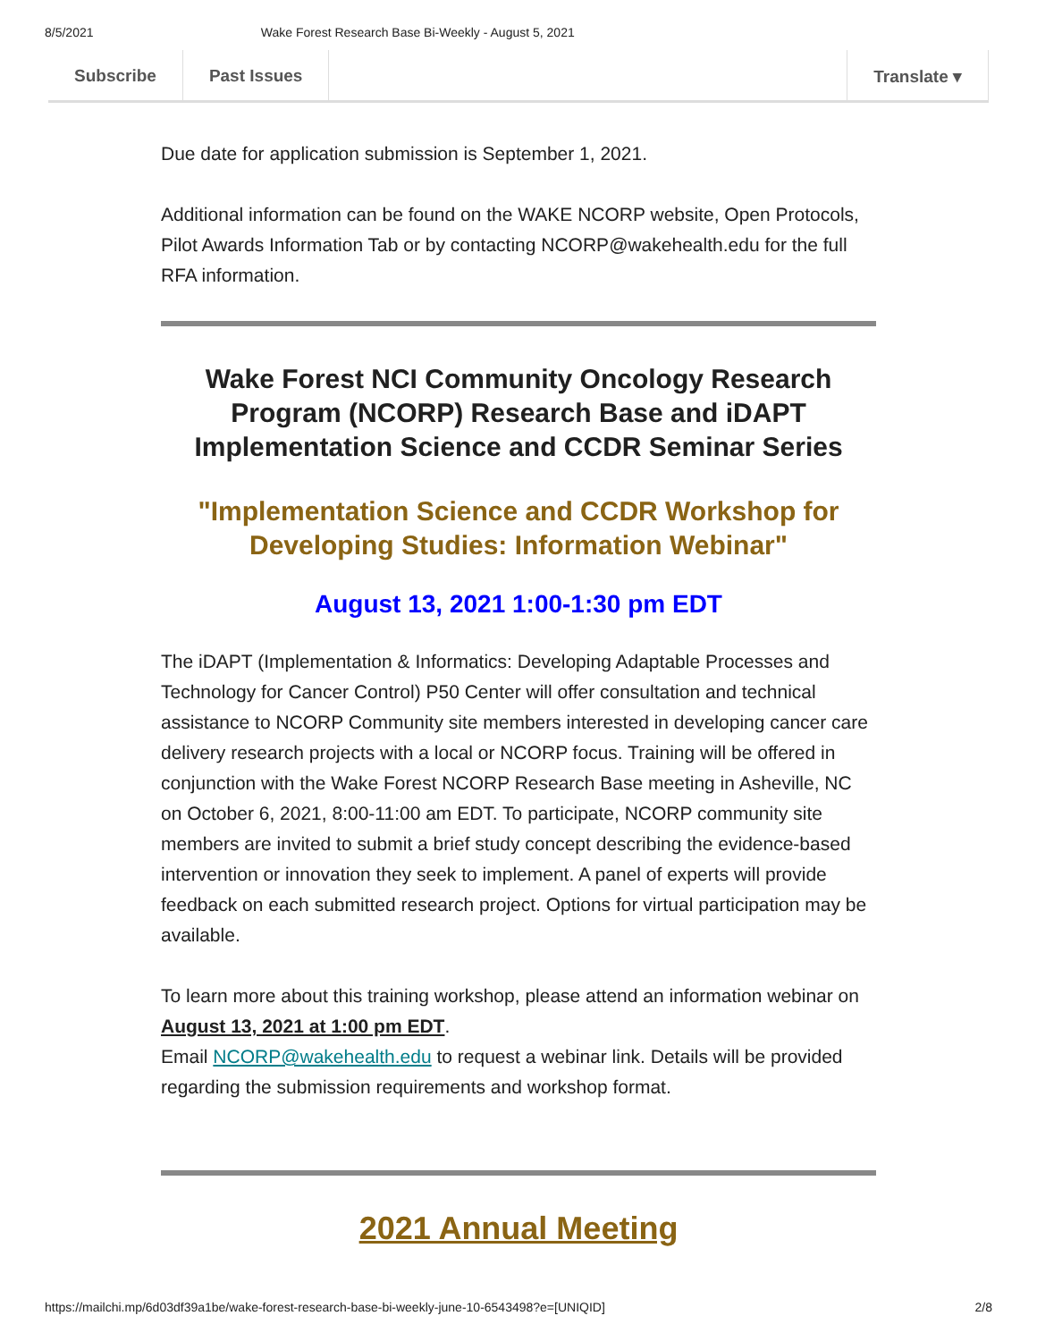8/5/2021 Wake Forest Research Base Bi-Weekly - August 5, 2021
Subscribe Past Issues Translate ▾
Due date for application submission is September 1, 2021.
Additional information can be found on the WAKE NCORP website, Open Protocols, Pilot Awards Information Tab or by contacting NCORP@wakehealth.edu for the full RFA information.
Wake Forest NCI Community Oncology Research Program (NCORP) Research Base and iDAPT Implementation Science and CCDR Seminar Series
"Implementation Science and CCDR Workshop for Developing Studies: Information Webinar"
August 13, 2021 1:00-1:30 pm EDT
The iDAPT (Implementation & Informatics: Developing Adaptable Processes and Technology for Cancer Control) P50 Center will offer consultation and technical assistance to NCORP Community site members interested in developing cancer care delivery research projects with a local or NCORP focus. Training will be offered in conjunction with the Wake Forest NCORP Research Base meeting in Asheville, NC on October 6, 2021, 8:00-11:00 am EDT. To participate, NCORP community site members are invited to submit a brief study concept describing the evidence-based intervention or innovation they seek to implement. A panel of experts will provide feedback on each submitted research project. Options for virtual participation may be available.
To learn more about this training workshop, please attend an information webinar on August 13, 2021 at 1:00 pm EDT.
Email NCORP@wakehealth.edu to request a webinar link. Details will be provided regarding the submission requirements and workshop format.
2021 Annual Meeting
https://mailchi.mp/6d03df39a1be/wake-forest-research-base-bi-weekly-june-10-6543498?e=[UNIQID] 2/8